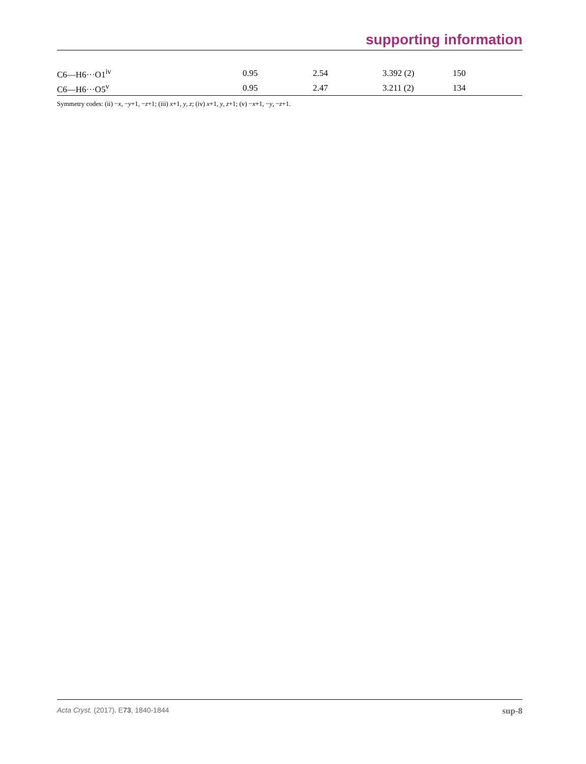supporting information
| C6—H6···O1<sup>iv</sup> | 0.95 | 2.54 | 3.392 (2) | 150 |
| C6—H6···O5<sup>v</sup> | 0.95 | 2.47 | 3.211 (2) | 134 |
Symmetry codes: (ii) −x, −y+1, −z+1; (iii) x+1, y, z; (iv) x+1, y, z+1; (v) −x+1, −y, −z+1.
Acta Cryst. (2017). E73, 1840-1844 sup-8